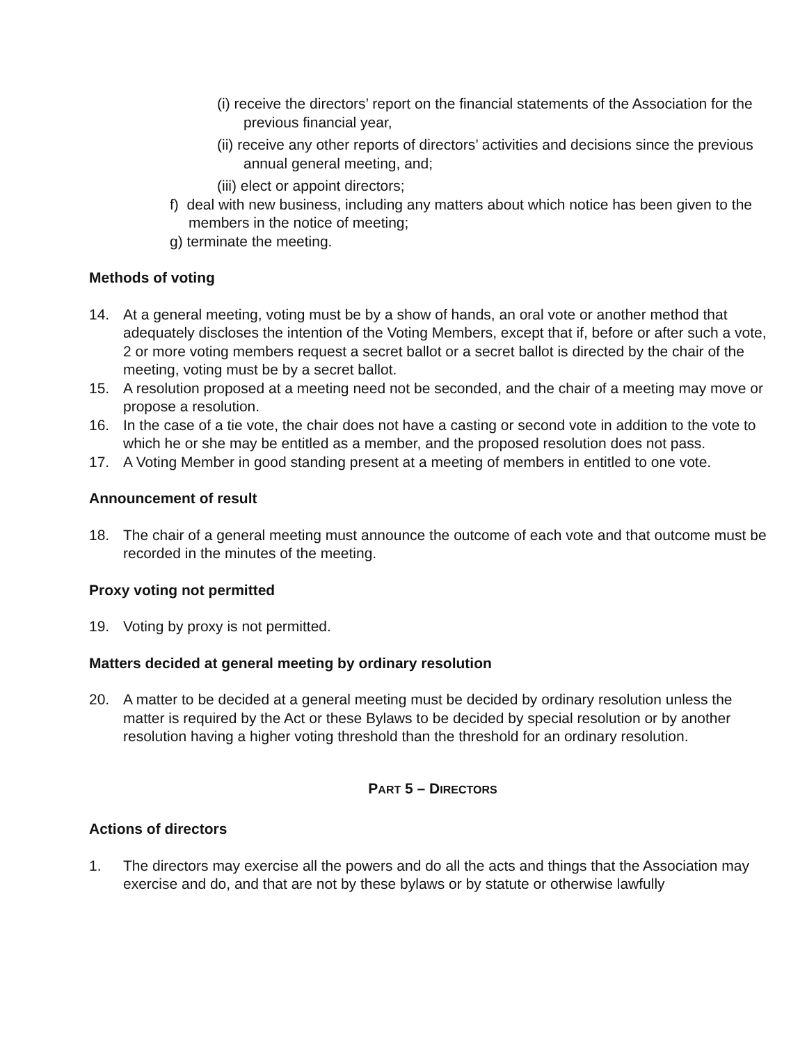(i) receive the directors’ report on the financial statements of the Association for the previous financial year,
(ii) receive any other reports of directors’ activities and decisions since the previous annual general meeting, and;
(iii) elect or appoint directors;
f) deal with new business, including any matters about which notice has been given to the members in the notice of meeting;
g) terminate the meeting.
Methods of voting
14. At a general meeting, voting must be by a show of hands, an oral vote or another method that adequately discloses the intention of the Voting Members, except that if, before or after such a vote, 2 or more voting members request a secret ballot or a secret ballot is directed by the chair of the meeting, voting must be by a secret ballot.
15. A resolution proposed at a meeting need not be seconded, and the chair of a meeting may move or propose a resolution.
16. In the case of a tie vote, the chair does not have a casting or second vote in addition to the vote to which he or she may be entitled as a member, and the proposed resolution does not pass.
17. A Voting Member in good standing present at a meeting of members in entitled to one vote.
Announcement of result
18. The chair of a general meeting must announce the outcome of each vote and that outcome must be recorded in the minutes of the meeting.
Proxy voting not permitted
19. Voting by proxy is not permitted.
Matters decided at general meeting by ordinary resolution
20. A matter to be decided at a general meeting must be decided by ordinary resolution unless the matter is required by the Act or these Bylaws to be decided by special resolution or by another resolution having a higher voting threshold than the threshold for an ordinary resolution.
PART 5 – DIRECTORS
Actions of directors
1. The directors may exercise all the powers and do all the acts and things that the Association may exercise and do, and that are not by these bylaws or by statute or otherwise lawfully